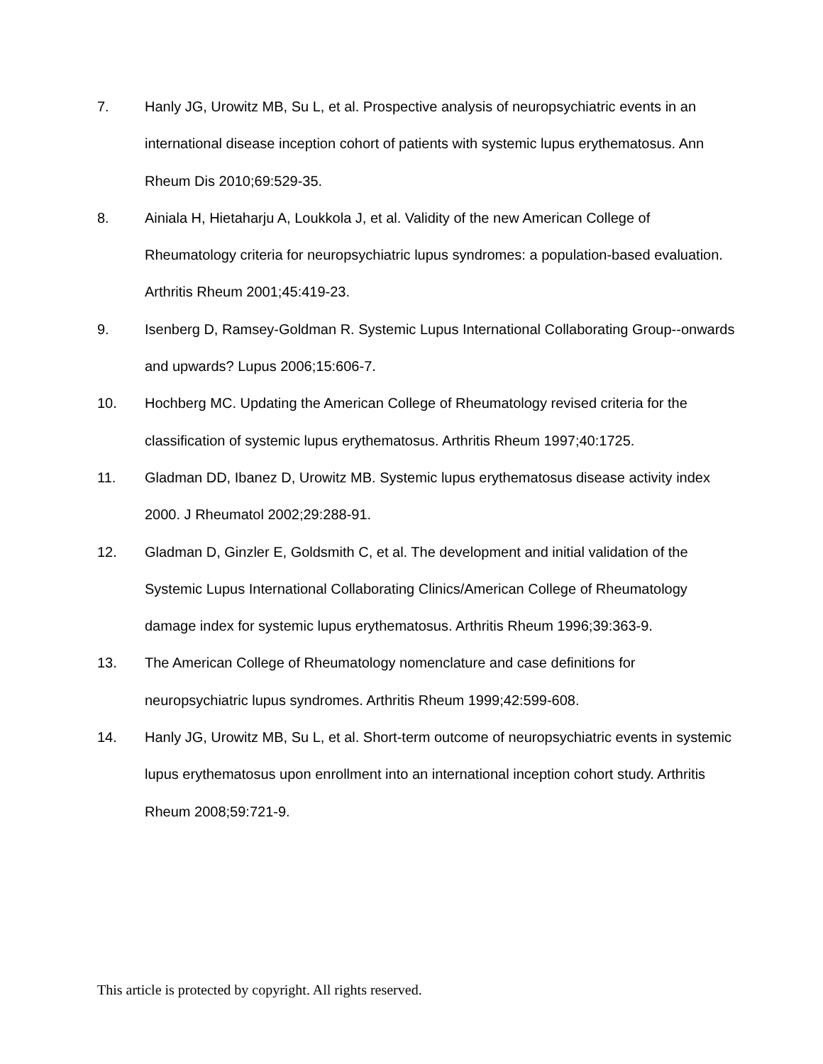7. Hanly JG, Urowitz MB, Su L, et al. Prospective analysis of neuropsychiatric events in an international disease inception cohort of patients with systemic lupus erythematosus. Ann Rheum Dis 2010;69:529-35.
8. Ainiala H, Hietaharju A, Loukkola J, et al. Validity of the new American College of Rheumatology criteria for neuropsychiatric lupus syndromes: a population-based evaluation. Arthritis Rheum 2001;45:419-23.
9. Isenberg D, Ramsey-Goldman R. Systemic Lupus International Collaborating Group--onwards and upwards? Lupus 2006;15:606-7.
10. Hochberg MC. Updating the American College of Rheumatology revised criteria for the classification of systemic lupus erythematosus. Arthritis Rheum 1997;40:1725.
11. Gladman DD, Ibanez D, Urowitz MB. Systemic lupus erythematosus disease activity index 2000. J Rheumatol 2002;29:288-91.
12. Gladman D, Ginzler E, Goldsmith C, et al. The development and initial validation of the Systemic Lupus International Collaborating Clinics/American College of Rheumatology damage index for systemic lupus erythematosus. Arthritis Rheum 1996;39:363-9.
13. The American College of Rheumatology nomenclature and case definitions for neuropsychiatric lupus syndromes. Arthritis Rheum 1999;42:599-608.
14. Hanly JG, Urowitz MB, Su L, et al. Short-term outcome of neuropsychiatric events in systemic lupus erythematosus upon enrollment into an international inception cohort study. Arthritis Rheum 2008;59:721-9.
This article is protected by copyright. All rights reserved.